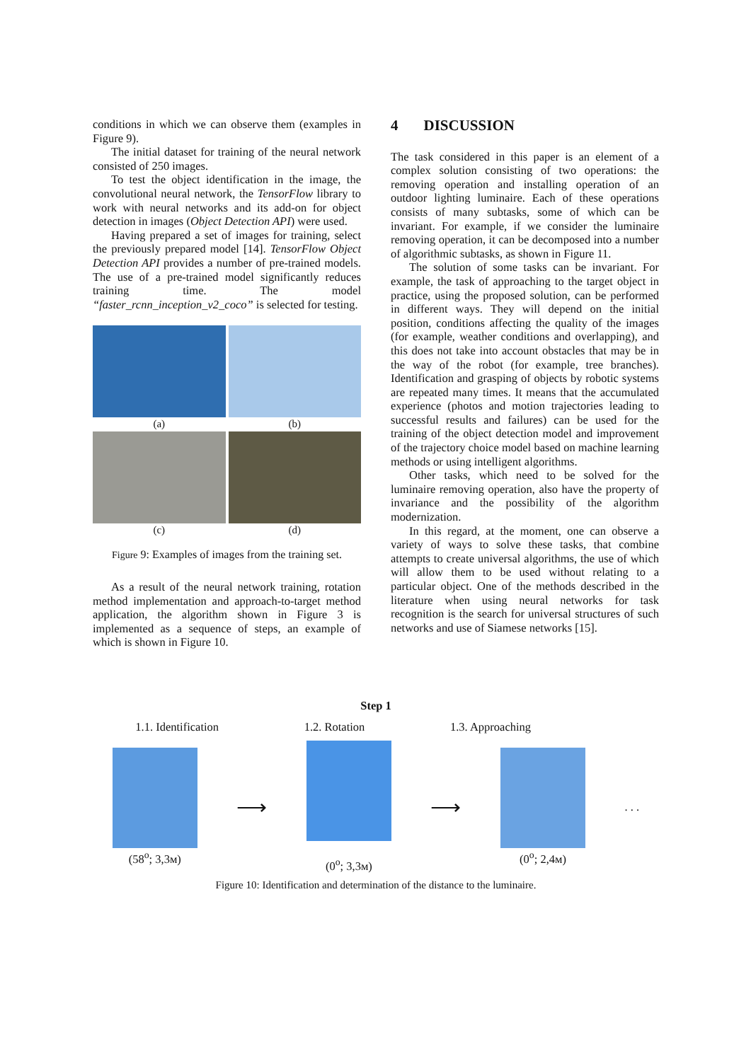conditions in which we can observe them (examples in Figure 9).
The initial dataset for training of the neural network consisted of 250 images.
To test the object identification in the image, the convolutional neural network, the TensorFlow library to work with neural networks and its add-on for object detection in images (Object Detection API) were used.
Having prepared a set of images for training, select the previously prepared model [14]. TensorFlow Object Detection API provides a number of pre-trained models. The use of a pre-trained model significantly reduces training time. The model “faster_rcnn_inception_v2_coco” is selected for testing.
(a)
(b)
(c)
(d)
Figure 9: Examples of images from the training set.
As a result of the neural network training, rotation method implementation and approach-to-target method application, the algorithm shown in Figure 3 is implemented as a sequence of steps, an example of which is shown in Figure 10.
4 DISCUSSION
The task considered in this paper is an element of a complex solution consisting of two operations: the removing operation and installing operation of an outdoor lighting luminaire. Each of these operations consists of many subtasks, some of which can be invariant. For example, if we consider the luminaire removing operation, it can be decomposed into a number of algorithmic subtasks, as shown in Figure 11.
The solution of some tasks can be invariant. For example, the task of approaching to the target object in practice, using the proposed solution, can be performed in different ways. They will depend on the initial position, conditions affecting the quality of the images (for example, weather conditions and overlapping), and this does not take into account obstacles that may be in the way of the robot (for example, tree branches). Identification and grasping of objects by robotic systems are repeated many times. It means that the accumulated experience (photos and motion trajectories leading to successful results and failures) can be used for the training of the object detection model and improvement of the trajectory choice model based on machine learning methods or using intelligent algorithms.
Other tasks, which need to be solved for the luminaire removing operation, also have the property of invariance and the possibility of the algorithm modernization.
In this regard, at the moment, one can observe a variety of ways to solve these tasks, that combine attempts to create universal algorithms, the use of which will allow them to be used without relating to a particular object. One of the methods described in the literature when using neural networks for task recognition is the search for universal structures of such networks and use of Siamese networks [15].
Step 1
1.1. Identification 1.2. Rotation 1.3. Approaching
(58<sup>o</sup>; 3,3м)
⟶
(0<sup>o</sup>; 3,3м)
⟶
(0<sup>o</sup>; 2,4м) . . .
Figure 10: Identification and determination of the distance to the luminaire.